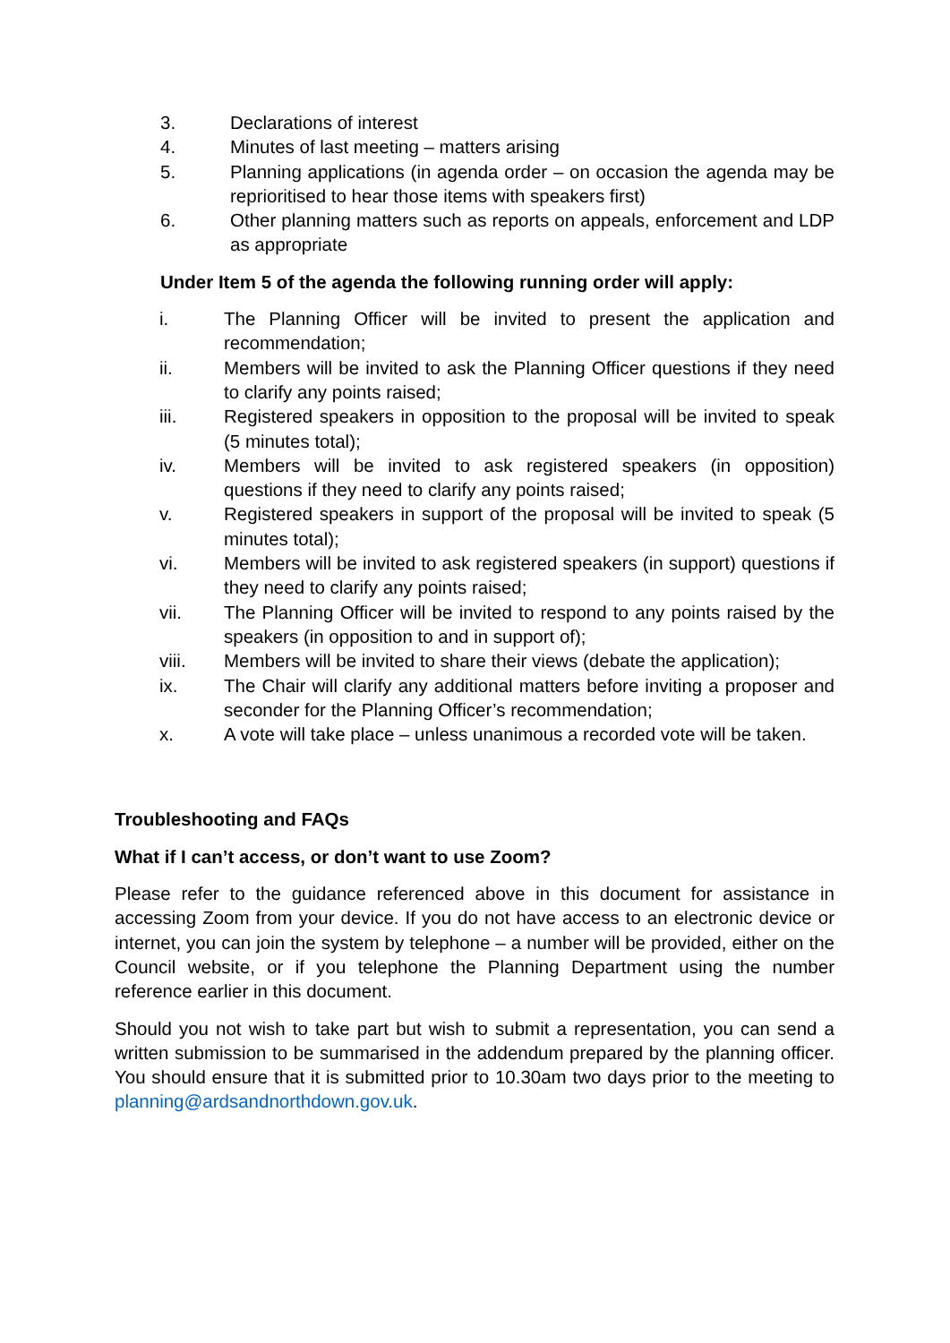3. Declarations of interest
4. Minutes of last meeting – matters arising
5. Planning applications (in agenda order – on occasion the agenda may be reprioritised to hear those items with speakers first)
6. Other planning matters such as reports on appeals, enforcement and LDP as appropriate
Under Item 5 of the agenda the following running order will apply:
i. The Planning Officer will be invited to present the application and recommendation;
ii. Members will be invited to ask the Planning Officer questions if they need to clarify any points raised;
iii. Registered speakers in opposition to the proposal will be invited to speak (5 minutes total);
iv. Members will be invited to ask registered speakers (in opposition) questions if they need to clarify any points raised;
v. Registered speakers in support of the proposal will be invited to speak (5 minutes total);
vi. Members will be invited to ask registered speakers (in support) questions if they need to clarify any points raised;
vii. The Planning Officer will be invited to respond to any points raised by the speakers (in opposition to and in support of);
viii. Members will be invited to share their views (debate the application);
ix. The Chair will clarify any additional matters before inviting a proposer and seconder for the Planning Officer’s recommendation;
x. A vote will take place – unless unanimous a recorded vote will be taken.
Troubleshooting and FAQs
What if I can’t access, or don’t want to use Zoom?
Please refer to the guidance referenced above in this document for assistance in accessing Zoom from your device. If you do not have access to an electronic device or internet, you can join the system by telephone – a number will be provided, either on the Council website, or if you telephone the Planning Department using the number reference earlier in this document.
Should you not wish to take part but wish to submit a representation, you can send a written submission to be summarised in the addendum prepared by the planning officer. You should ensure that it is submitted prior to 10.30am two days prior to the meeting to planning@ardsandnorthdown.gov.uk.